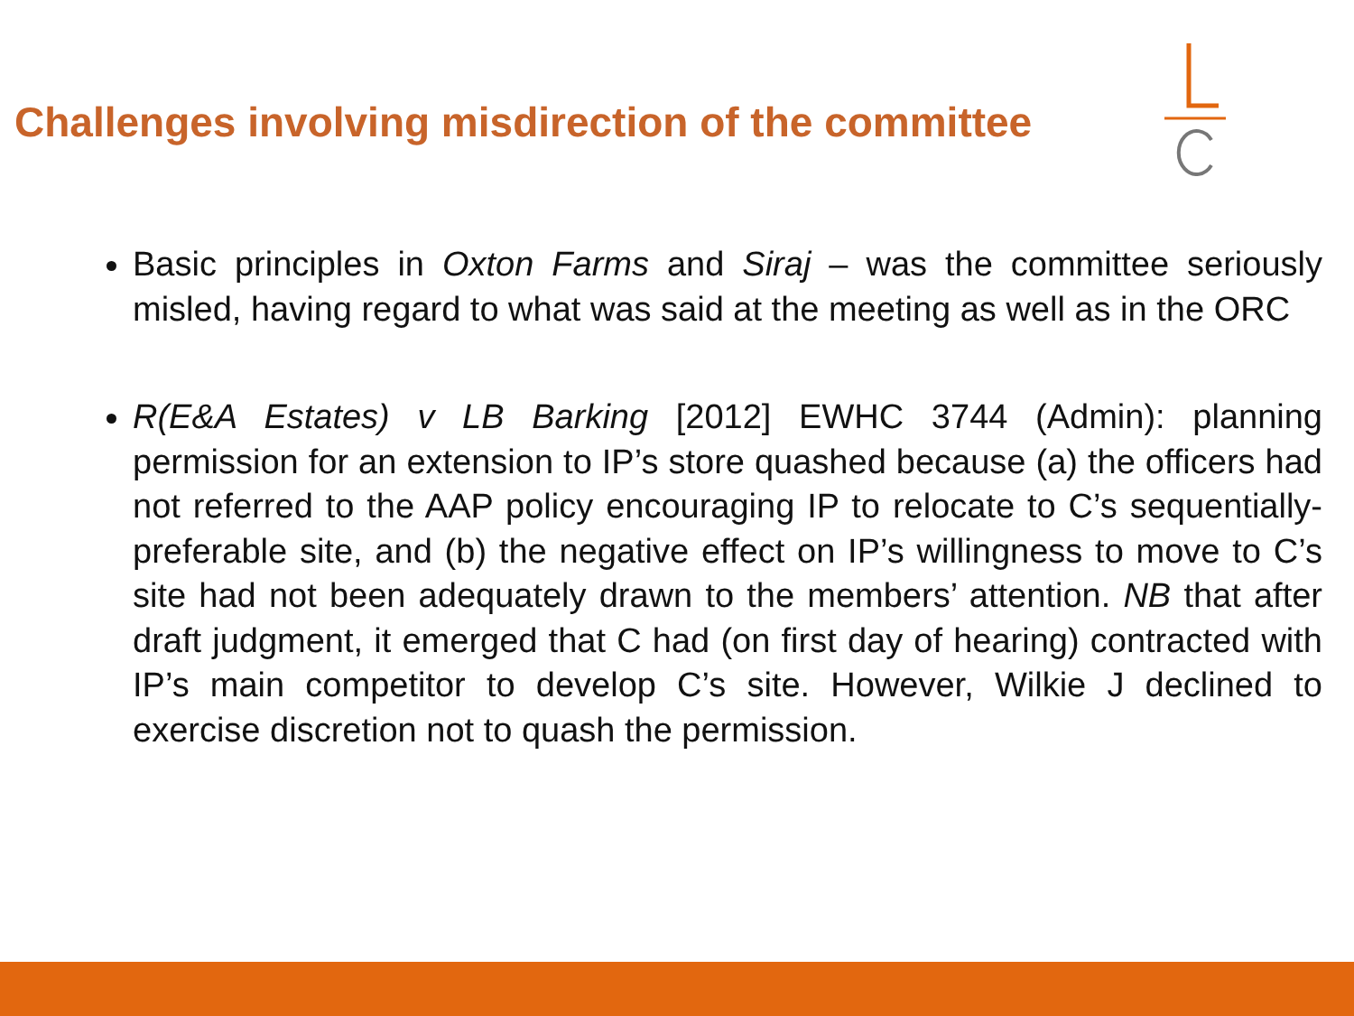Challenges involving misdirection of the committee
Basic principles in Oxton Farms and Siraj – was the committee seriously misled, having regard to what was said at the meeting as well as in the ORC
R(E&A Estates) v LB Barking [2012] EWHC 3744 (Admin): planning permission for an extension to IP’s store quashed because (a) the officers had not referred to the AAP policy encouraging IP to relocate to C’s sequentially-preferable site, and (b) the negative effect on IP’s willingness to move to C’s site had not been adequately drawn to the members’ attention. NB that after draft judgment, it emerged that C had (on first day of hearing) contracted with IP’s main competitor to develop C’s site. However, Wilkie J declined to exercise discretion not to quash the permission.